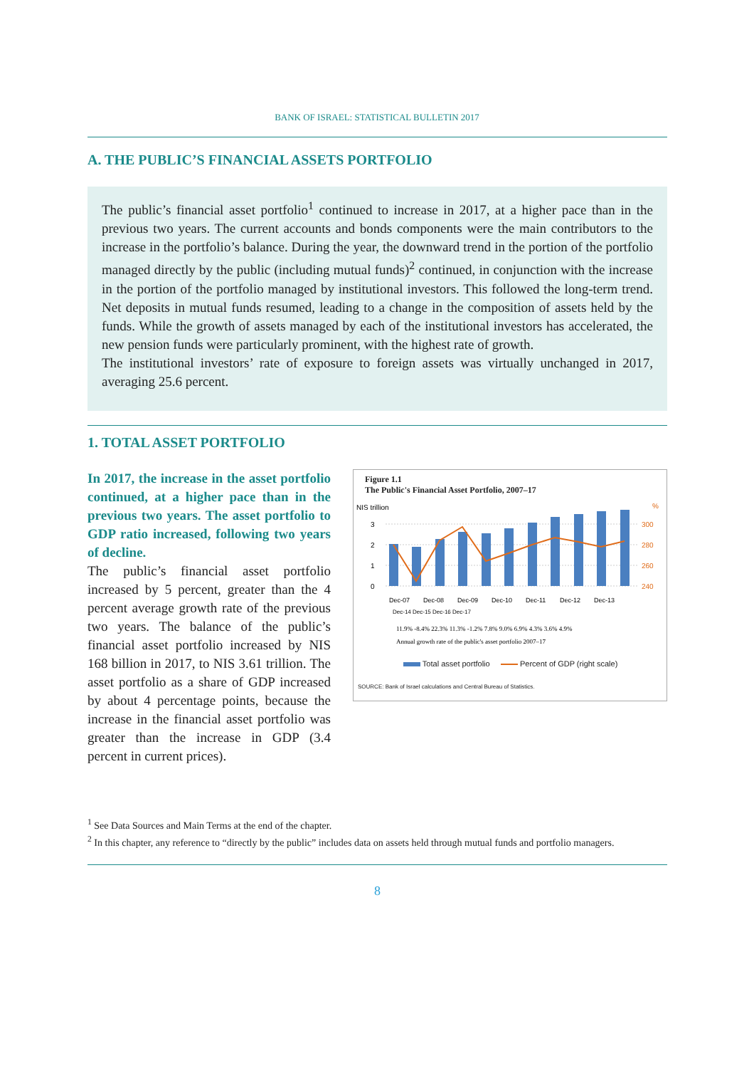BANK OF ISRAEL: STATISTICAL BULLETIN 2017
A. THE PUBLIC’S FINANCIAL ASSETS PORTFOLIO
The public’s financial asset portfolio<sup>1</sup> continued to increase in 2017, at a higher pace than in the previous two years. The current accounts and bonds components were the main contributors to the increase in the portfolio’s balance. During the year, the downward trend in the portion of the portfolio managed directly by the public (including mutual funds)<sup>2</sup> continued, in conjunction with the increase in the portion of the portfolio managed by institutional investors. This followed the long-term trend. Net deposits in mutual funds resumed, leading to a change in the composition of assets held by the funds. While the growth of assets managed by each of the institutional investors has accelerated, the new pension funds were particularly prominent, with the highest rate of growth.
The institutional investors’ rate of exposure to foreign assets was virtually unchanged in 2017, averaging 25.6 percent.
1. TOTAL ASSET PORTFOLIO
In 2017, the increase in the asset portfolio continued, at a higher pace than in the previous two years. The asset portfolio to GDP ratio increased, following two years of decline.
The public’s financial asset portfolio increased by 5 percent, greater than the 4 percent average growth rate of the previous two years. The balance of the public’s financial asset portfolio increased by NIS 168 billion in 2017, to NIS 3.61 trillion. The asset portfolio as a share of GDP increased by about 4 percentage points, because the increase in the financial asset portfolio was greater than the increase in GDP (3.4 percent in current prices).
Figure 1.1
The Public's Financial Asset Portfolio, 2007–17
NIS trillion
%
3
2
1
0
300
280
260
240
Dec-07
Dec-08
Dec-09
Dec-10
Dec-11
Dec-12
Dec-13
Dec-14 Dec-15 Dec-16 Dec-17
11.9% -8.4% 22.3% 11.3% -1.2% 7.8% 9.0% 6.9% 4.3% 3.6% 4.9%
Annual growth rate of the public's asset portfolio 2007–17
Total asset portfolio Percent of GDP (right scale)
SOURCE: Bank of Israel calculations and Central Bureau of Statistics.
<sup>1</sup> See Data Sources and Main Terms at the end of the chapter.
<sup>2</sup> In this chapter, any reference to “directly by the public” includes data on assets held through mutual funds and portfolio managers.
8